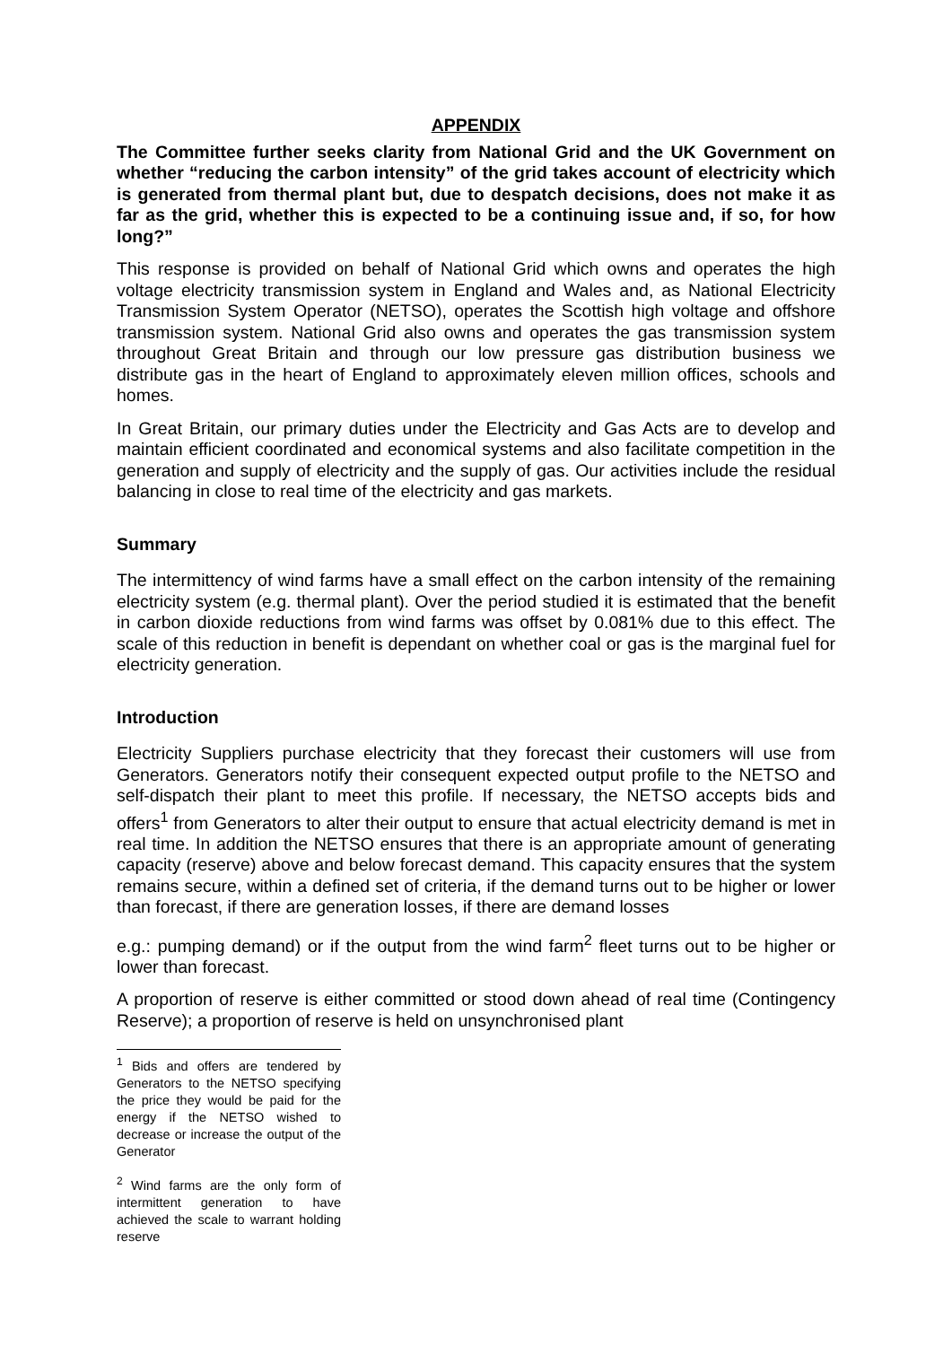APPENDIX
The Committee further seeks clarity from National Grid and the UK Government on whether “reducing the carbon intensity” of the grid takes account of electricity which is generated from thermal plant but, due to despatch decisions, does not make it as far as the grid, whether this is expected to be a continuing issue and, if so, for how long?”
This response is provided on behalf of National Grid which owns and operates the high voltage electricity transmission system in England and Wales and, as National Electricity Transmission System Operator (NETSO), operates the Scottish high voltage and offshore transmission system. National Grid also owns and operates the gas transmission system throughout Great Britain and through our low pressure gas distribution business we distribute gas in the heart of England to approximately eleven million offices, schools and homes.
In Great Britain, our primary duties under the Electricity and Gas Acts are to develop and maintain efficient coordinated and economical systems and also facilitate competition in the generation and supply of electricity and the supply of gas. Our activities include the residual balancing in close to real time of the electricity and gas markets.
Summary
The intermittency of wind farms have a small effect on the carbon intensity of the remaining electricity system (e.g. thermal plant). Over the period studied it is estimated that the benefit in carbon dioxide reductions from wind farms was offset by 0.081% due to this effect. The scale of this reduction in benefit is dependant on whether coal or gas is the marginal fuel for electricity generation.
Introduction
Electricity Suppliers purchase electricity that they forecast their customers will use from Generators. Generators notify their consequent expected output profile to the NETSO and self-dispatch their plant to meet this profile. If necessary, the NETSO accepts bids and offers<sup>1</sup> from Generators to alter their output to ensure that actual electricity demand is met in real time. In addition the NETSO ensures that there is an appropriate amount of generating capacity (reserve) above and below forecast demand. This capacity ensures that the system remains secure, within a defined set of criteria, if the demand turns out to be higher or lower than forecast, if there are generation losses, if there are demand losses
e.g.: pumping demand) or if the output from the wind farm<sup>2</sup> fleet turns out to be higher or lower than forecast.
A proportion of reserve is either committed or stood down ahead of real time (Contingency Reserve); a proportion of reserve is held on unsynchronised plant
<sup>1</sup> Bids and offers are tendered by Generators to the NETSO specifying the price they would be paid for the energy if the NETSO wished to decrease or increase the output of the Generator
<sup>2</sup> Wind farms are the only form of intermittent generation to have achieved the scale to warrant holding reserve